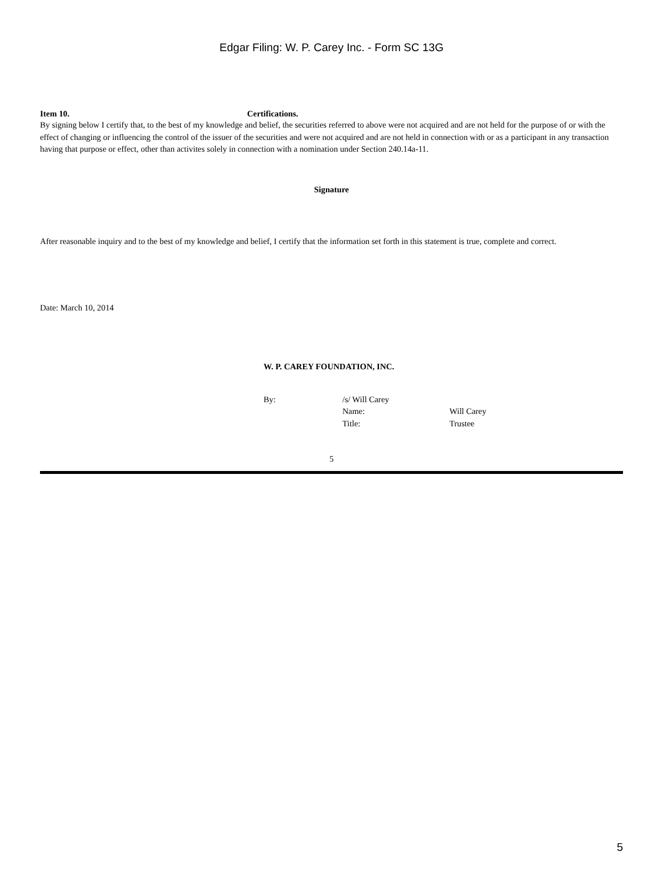Edgar Filing: W. P. Carey Inc. - Form SC 13G
Item 10. Certifications.
By signing below I certify that, to the best of my knowledge and belief, the securities referred to above were not acquired and are not held for the purpose of or with the effect of changing or influencing the control of the issuer of the securities and were not acquired and are not held in connection with or as a participant in any transaction having that purpose or effect, other than activites solely in connection with a nomination under Section 240.14a-11.
Signature
After reasonable inquiry and to the best of my knowledge and belief, I certify that the information set forth in this statement is true, complete and correct.
Date: March 10, 2014
W. P. CAREY FOUNDATION, INC.
| By: | /s/ Will Carey | |
| | Name: | Will Carey |
| | Title: | Trustee |
5
5